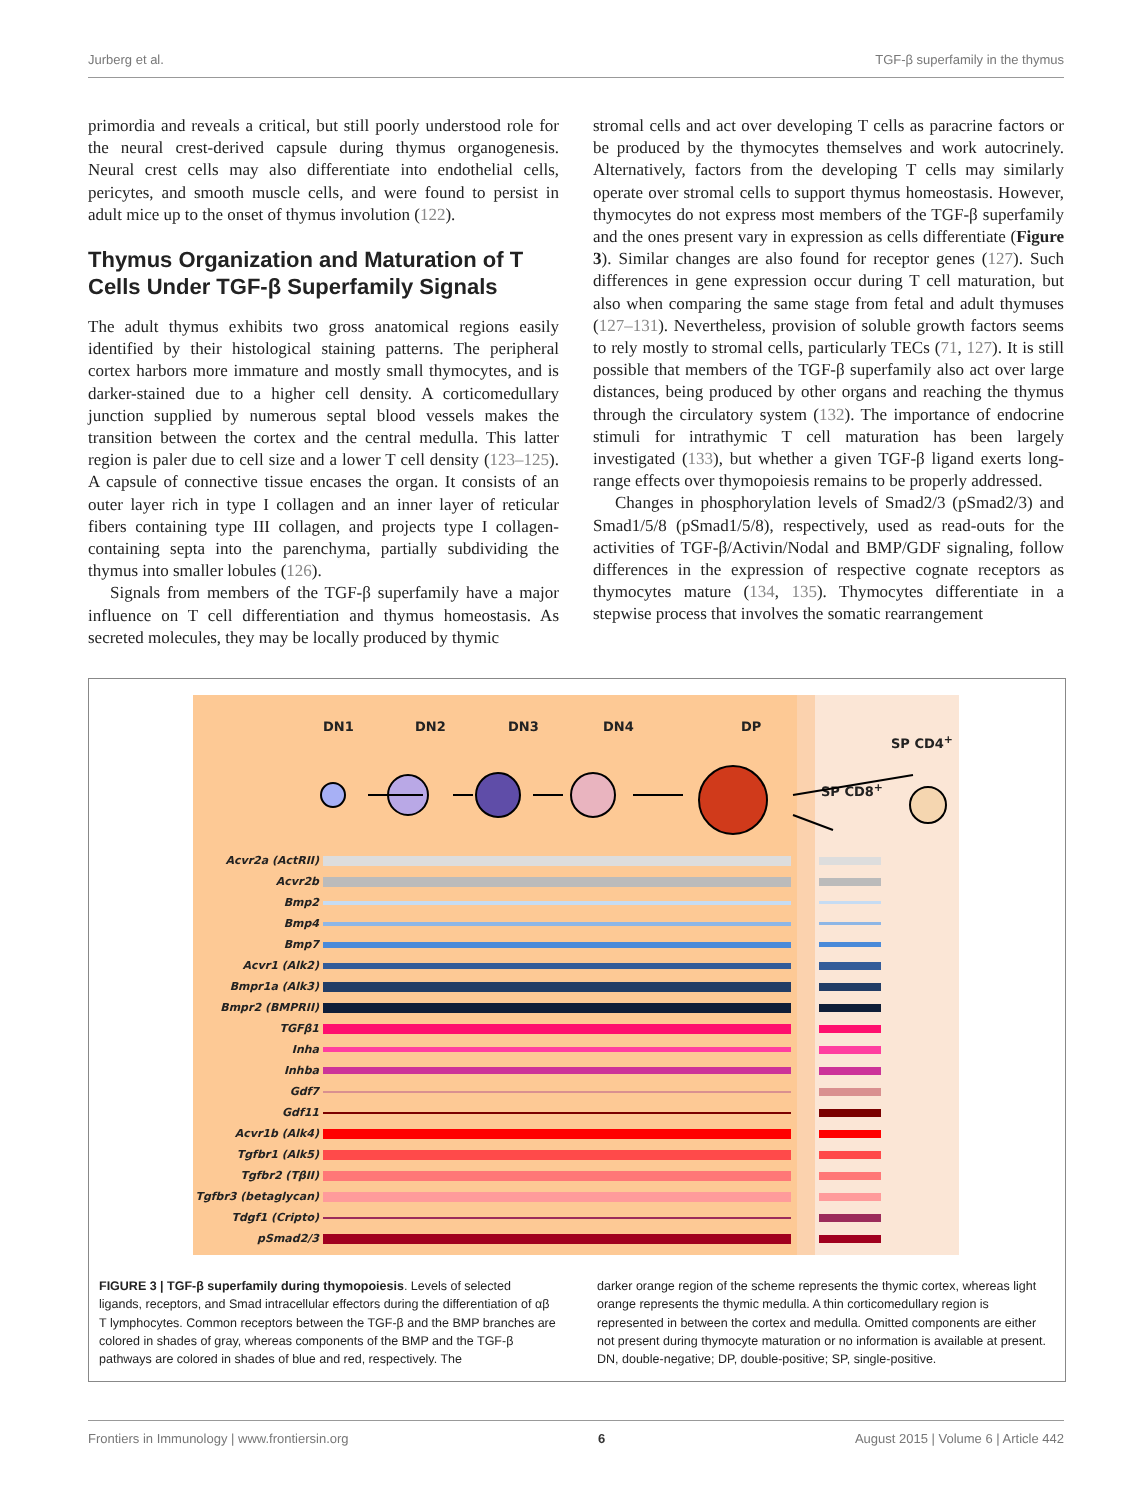Jurberg et al. TGF-β superfamily in the thymus
primordia and reveals a critical, but still poorly understood role for the neural crest-derived capsule during thymus organogenesis. Neural crest cells may also differentiate into endothelial cells, pericytes, and smooth muscle cells, and were found to persist in adult mice up to the onset of thymus involution (122).
Thymus Organization and Maturation of T Cells Under TGF-β Superfamily Signals
The adult thymus exhibits two gross anatomical regions easily identified by their histological staining patterns. The peripheral cortex harbors more immature and mostly small thymocytes, and is darker-stained due to a higher cell density. A corticomedullary junction supplied by numerous septal blood vessels makes the transition between the cortex and the central medulla. This latter region is paler due to cell size and a lower T cell density (123–125). A capsule of connective tissue encases the organ. It consists of an outer layer rich in type I collagen and an inner layer of reticular fibers containing type III collagen, and projects type I collagen-containing septa into the parenchyma, partially subdividing the thymus into smaller lobules (126).
Signals from members of the TGF-β superfamily have a major influence on T cell differentiation and thymus homeostasis. As secreted molecules, they may be locally produced by thymic
stromal cells and act over developing T cells as paracrine factors or be produced by the thymocytes themselves and work autocrinely. Alternatively, factors from the developing T cells may similarly operate over stromal cells to support thymus homeostasis. However, thymocytes do not express most members of the TGF-β superfamily and the ones present vary in expression as cells differentiate (Figure 3). Similar changes are also found for receptor genes (127). Such differences in gene expression occur during T cell maturation, but also when comparing the same stage from fetal and adult thymuses (127–131). Nevertheless, provision of soluble growth factors seems to rely mostly to stromal cells, particularly TECs (71, 127). It is still possible that members of the TGF-β superfamily also act over large distances, being produced by other organs and reaching the thymus through the circulatory system (132). The importance of endocrine stimuli for intrathymic T cell maturation has been largely investigated (133), but whether a given TGF-β ligand exerts long-range effects over thymopoiesis remains to be properly addressed.
Changes in phosphorylation levels of Smad2/3 (pSmad2/3) and Smad1/5/8 (pSmad1/5/8), respectively, used as read-outs for the activities of TGF-β/Activin/Nodal and BMP/GDF signaling, follow differences in the expression of respective cognate receptors as thymocytes mature (134, 135). Thymocytes differentiate in a stepwise process that involves the somatic rearrangement
DN1 DN2 DN3 DN4 DP
SP CD4<sup>+</sup>
SP CD8<sup>+</sup>
Acvr2a (ActRII)
Acvr2b
Bmp2
Bmp4
Bmp7
Acvr1 (Alk2)
Bmpr1a (Alk3)
Bmpr2 (BMPRII)
TGFβ1
Inha
Inhba
Gdf7
Gdf11
Acvr1b (Alk4)
Tgfbr1 (Alk5)
Tgfbr2 (TβII)
Tgfbr3 (betaglycan)
Tdgf1 (Cripto)
pSmad2/3
FIGURE 3 | TGF-β superfamily during thymopoiesis. Levels of selected ligands, receptors, and Smad intracellular effectors during the differentiation of αβ T lymphocytes. Common receptors between the TGF-β and the BMP branches are colored in shades of gray, whereas components of the BMP and the TGF-β pathways are colored in shades of blue and red, respectively. The
darker orange region of the scheme represents the thymic cortex, whereas light orange represents the thymic medulla. A thin corticomedullary region is represented in between the cortex and medulla. Omitted components are either not present during thymocyte maturation or no information is available at present. DN, double-negative; DP, double-positive; SP, single-positive.
Frontiers in Immunology | www.frontiersin.org 6 August 2015 | Volume 6 | Article 442